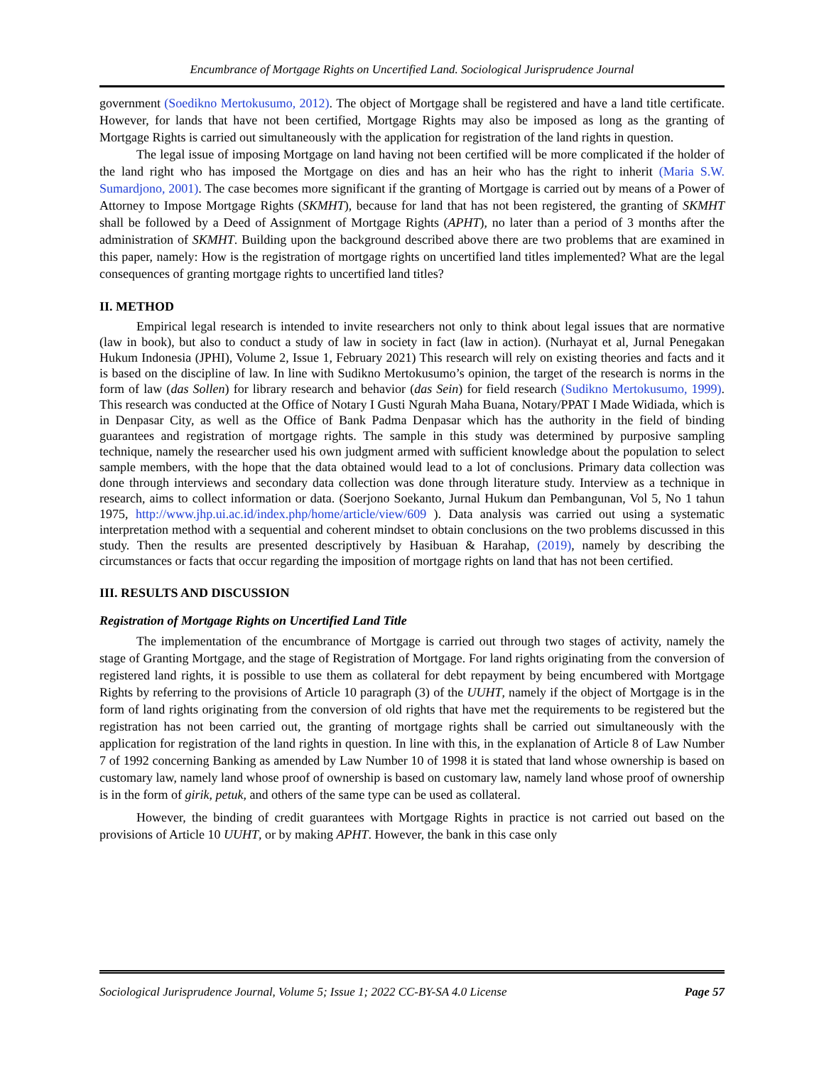Encumbrance of Mortgage Rights on Uncertified Land. Sociological Jurisprudence Journal
government (Soedikno Mertokusumo, 2012). The object of Mortgage shall be registered and have a land title certificate. However, for lands that have not been certified, Mortgage Rights may also be imposed as long as the granting of Mortgage Rights is carried out simultaneously with the application for registration of the land rights in question.
The legal issue of imposing Mortgage on land having not been certified will be more complicated if the holder of the land right who has imposed the Mortgage on dies and has an heir who has the right to inherit (Maria S.W. Sumardjono, 2001). The case becomes more significant if the granting of Mortgage is carried out by means of a Power of Attorney to Impose Mortgage Rights (SKMHT), because for land that has not been registered, the granting of SKMHT shall be followed by a Deed of Assignment of Mortgage Rights (APHT), no later than a period of 3 months after the administration of SKMHT. Building upon the background described above there are two problems that are examined in this paper, namely: How is the registration of mortgage rights on uncertified land titles implemented? What are the legal consequences of granting mortgage rights to uncertified land titles?
II. METHOD
Empirical legal research is intended to invite researchers not only to think about legal issues that are normative (law in book), but also to conduct a study of law in society in fact (law in action). (Nurhayat et al, Jurnal Penegakan Hukum Indonesia (JPHI), Volume 2, Issue 1, February 2021) This research will rely on existing theories and facts and it is based on the discipline of law. In line with Sudikno Mertokusumo’s opinion, the target of the research is norms in the form of law (das Sollen) for library research and behavior (das Sein) for field research (Sudikno Mertokusumo, 1999). This research was conducted at the Office of Notary I Gusti Ngurah Maha Buana, Notary/PPAT I Made Widiada, which is in Denpasar City, as well as the Office of Bank Padma Denpasar which has the authority in the field of binding guarantees and registration of mortgage rights. The sample in this study was determined by purposive sampling technique, namely the researcher used his own judgment armed with sufficient knowledge about the population to select sample members, with the hope that the data obtained would lead to a lot of conclusions. Primary data collection was done through interviews and secondary data collection was done through literature study. Interview as a technique in research, aims to collect information or data. (Soerjono Soekanto, Jurnal Hukum dan Pembangunan, Vol 5, No 1 tahun 1975, http://www.jhp.ui.ac.id/index.php/home/article/view/609 ). Data analysis was carried out using a systematic interpretation method with a sequential and coherent mindset to obtain conclusions on the two problems discussed in this study. Then the results are presented descriptively by Hasibuan & Harahap, (2019), namely by describing the circumstances or facts that occur regarding the imposition of mortgage rights on land that has not been certified.
III. RESULTS AND DISCUSSION
Registration of Mortgage Rights on Uncertified Land Title
The implementation of the encumbrance of Mortgage is carried out through two stages of activity, namely the stage of Granting Mortgage, and the stage of Registration of Mortgage. For land rights originating from the conversion of registered land rights, it is possible to use them as collateral for debt repayment by being encumbered with Mortgage Rights by referring to the provisions of Article 10 paragraph (3) of the UUHT, namely if the object of Mortgage is in the form of land rights originating from the conversion of old rights that have met the requirements to be registered but the registration has not been carried out, the granting of mortgage rights shall be carried out simultaneously with the application for registration of the land rights in question. In line with this, in the explanation of Article 8 of Law Number 7 of 1992 concerning Banking as amended by Law Number 10 of 1998 it is stated that land whose ownership is based on customary law, namely land whose proof of ownership is based on customary law, namely land whose proof of ownership is in the form of girik, petuk, and others of the same type can be used as collateral.
However, the binding of credit guarantees with Mortgage Rights in practice is not carried out based on the provisions of Article 10 UUHT, or by making APHT. However, the bank in this case only
Sociological Jurisprudence Journal, Volume 5; Issue 1; 2022 CC-BY-SA 4.0 License Page 57